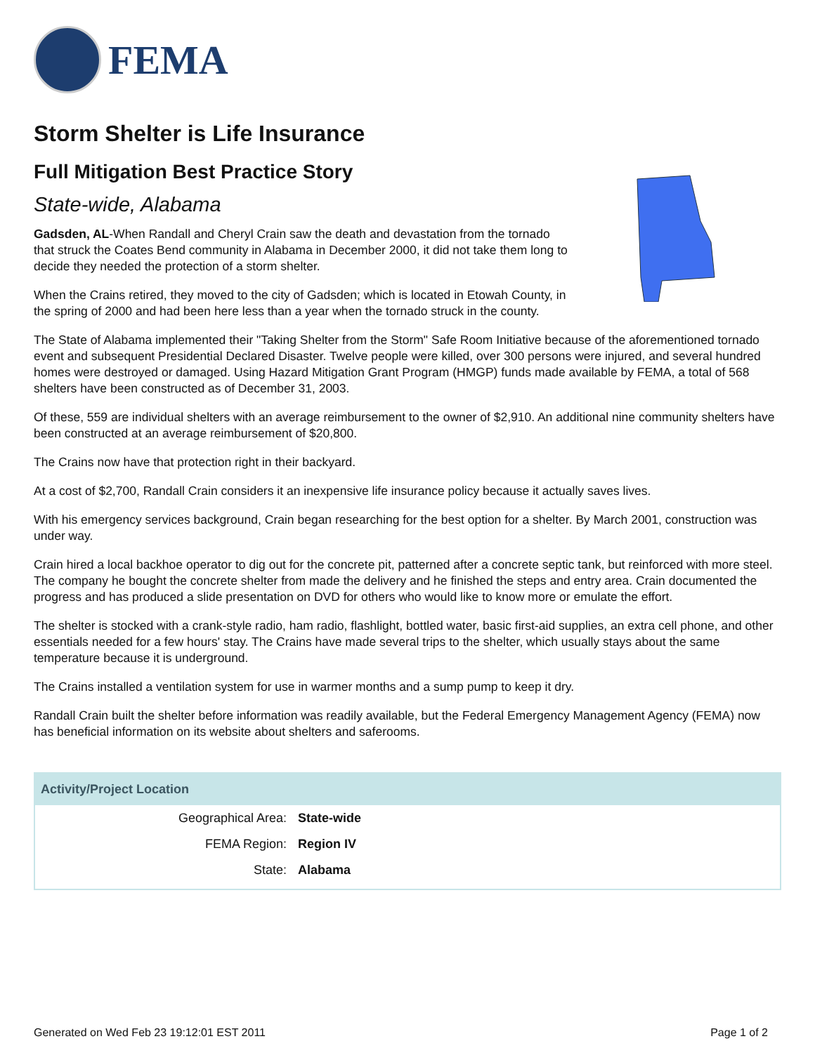FEMA
Storm Shelter is Life Insurance
Full Mitigation Best Practice Story
State-wide, Alabama
Gadsden, AL-When Randall and Cheryl Crain saw the death and devastation from the tornado that struck the Coates Bend community in Alabama in December 2000, it did not take them long to decide they needed the protection of a storm shelter.
When the Crains retired, they moved to the city of Gadsden; which is located in Etowah County, in the spring of 2000 and had been here less than a year when the tornado struck in the county.
The State of Alabama implemented their "Taking Shelter from the Storm" Safe Room Initiative because of the aforementioned tornado event and subsequent Presidential Declared Disaster. Twelve people were killed, over 300 persons were injured, and several hundred homes were destroyed or damaged. Using Hazard Mitigation Grant Program (HMGP) funds made available by FEMA, a total of 568 shelters have been constructed as of December 31, 2003.
Of these, 559 are individual shelters with an average reimbursement to the owner of $2,910. An additional nine community shelters have been constructed at an average reimbursement of $20,800.
The Crains now have that protection right in their backyard.
At a cost of $2,700, Randall Crain considers it an inexpensive life insurance policy because it actually saves lives.
With his emergency services background, Crain began researching for the best option for a shelter. By March 2001, construction was under way.
Crain hired a local backhoe operator to dig out for the concrete pit, patterned after a concrete septic tank, but reinforced with more steel. The company he bought the concrete shelter from made the delivery and he finished the steps and entry area. Crain documented the progress and has produced a slide presentation on DVD for others who would like to know more or emulate the effort.
The shelter is stocked with a crank-style radio, ham radio, flashlight, bottled water, basic first-aid supplies, an extra cell phone, and other essentials needed for a few hours' stay. The Crains have made several trips to the shelter, which usually stays about the same temperature because it is underground.
The Crains installed a ventilation system for use in warmer months and a sump pump to keep it dry.
Randall Crain built the shelter before information was readily available, but the Federal Emergency Management Agency (FEMA) now has beneficial information on its website about shelters and saferooms.
| Activity/Project Location | |
| --- | --- |
| Geographical Area: | State-wide |
| FEMA Region: | Region IV |
| State: | Alabama |
Generated on Wed Feb 23 19:12:01 EST 2011 Page 1 of 2